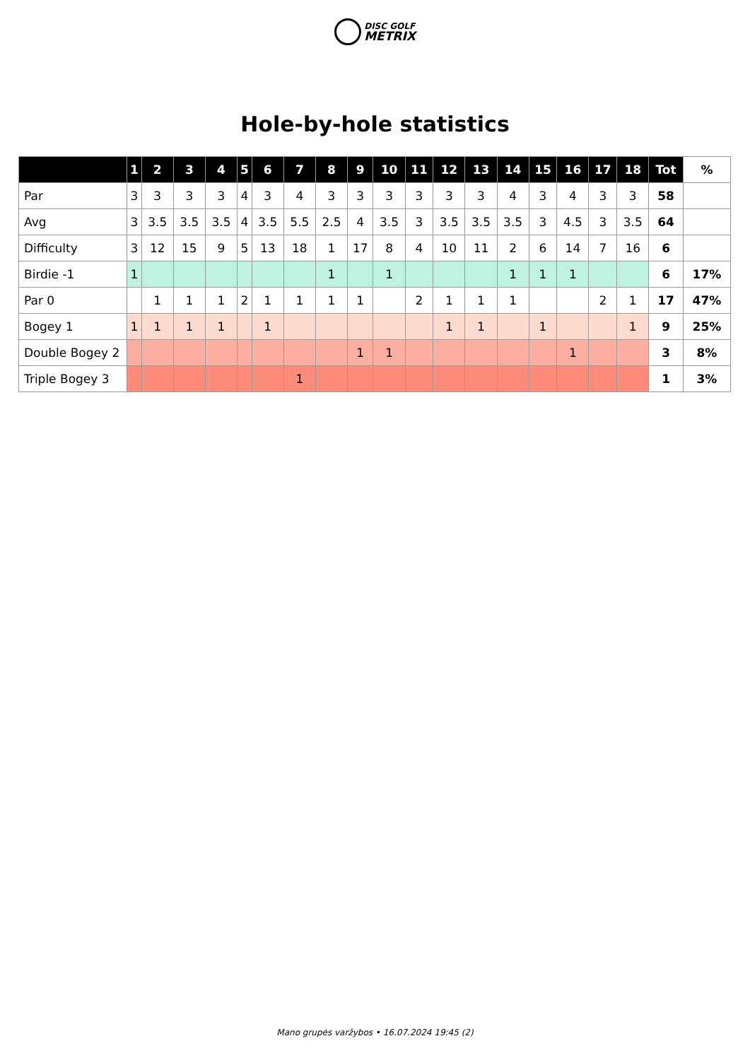DISC GOLF
METRIX
Hole-by-hole statistics
| | 1 | 2 | 3 | 4 | 5 | 6 | 7 | 8 | 9 | 10 | 11 | 12 | 13 | 14 | 15 | 16 | 17 | 18 | Tot | % |
| --- | --- | --- | --- | --- | --- | --- | --- | --- | --- | --- | --- | --- | --- | --- | --- | --- | --- | --- | --- | --- |
| Par | 3 | 3 | 3 | 3 | 4 | 3 | 4 | 3 | 3 | 3 | 3 | 3 | 3 | 4 | 3 | 4 | 3 | 3 | 58 | |
| Avg | 3 | 3.5 | 3.5 | 3.5 | 4 | 3.5 | 5.5 | 2.5 | 4 | 3.5 | 3 | 3.5 | 3.5 | 3.5 | 3 | 4.5 | 3 | 3.5 | 64 | |
| Difficulty | 3 | 12 | 15 | 9 | 5 | 13 | 18 | 1 | 17 | 8 | 4 | 10 | 11 | 2 | 6 | 14 | 7 | 16 | 6 | |
| Birdie -1 | 1 | | | | | | | 1 | | 1 | | | | 1 | 1 | 1 | | | 6 | 17% |
| Par 0 | | 1 | 1 | 1 | 2 | 1 | 1 | 1 | 1 | | 2 | 1 | 1 | 1 | | | 2 | 1 | 17 | 47% |
| Bogey 1 | 1 | 1 | 1 | 1 | | 1 | | | | | | 1 | 1 | | 1 | | | 1 | 9 | 25% |
| Double Bogey 2 | | | | | | | | | 1 | 1 | | | | | | 1 | | | 3 | 8% |
| Triple Bogey 3 | | | | | | | 1 | | | | | | | | | | | | 1 | 3% |
Mano grupės varžybos • 16.07.2024 19:45 (2)